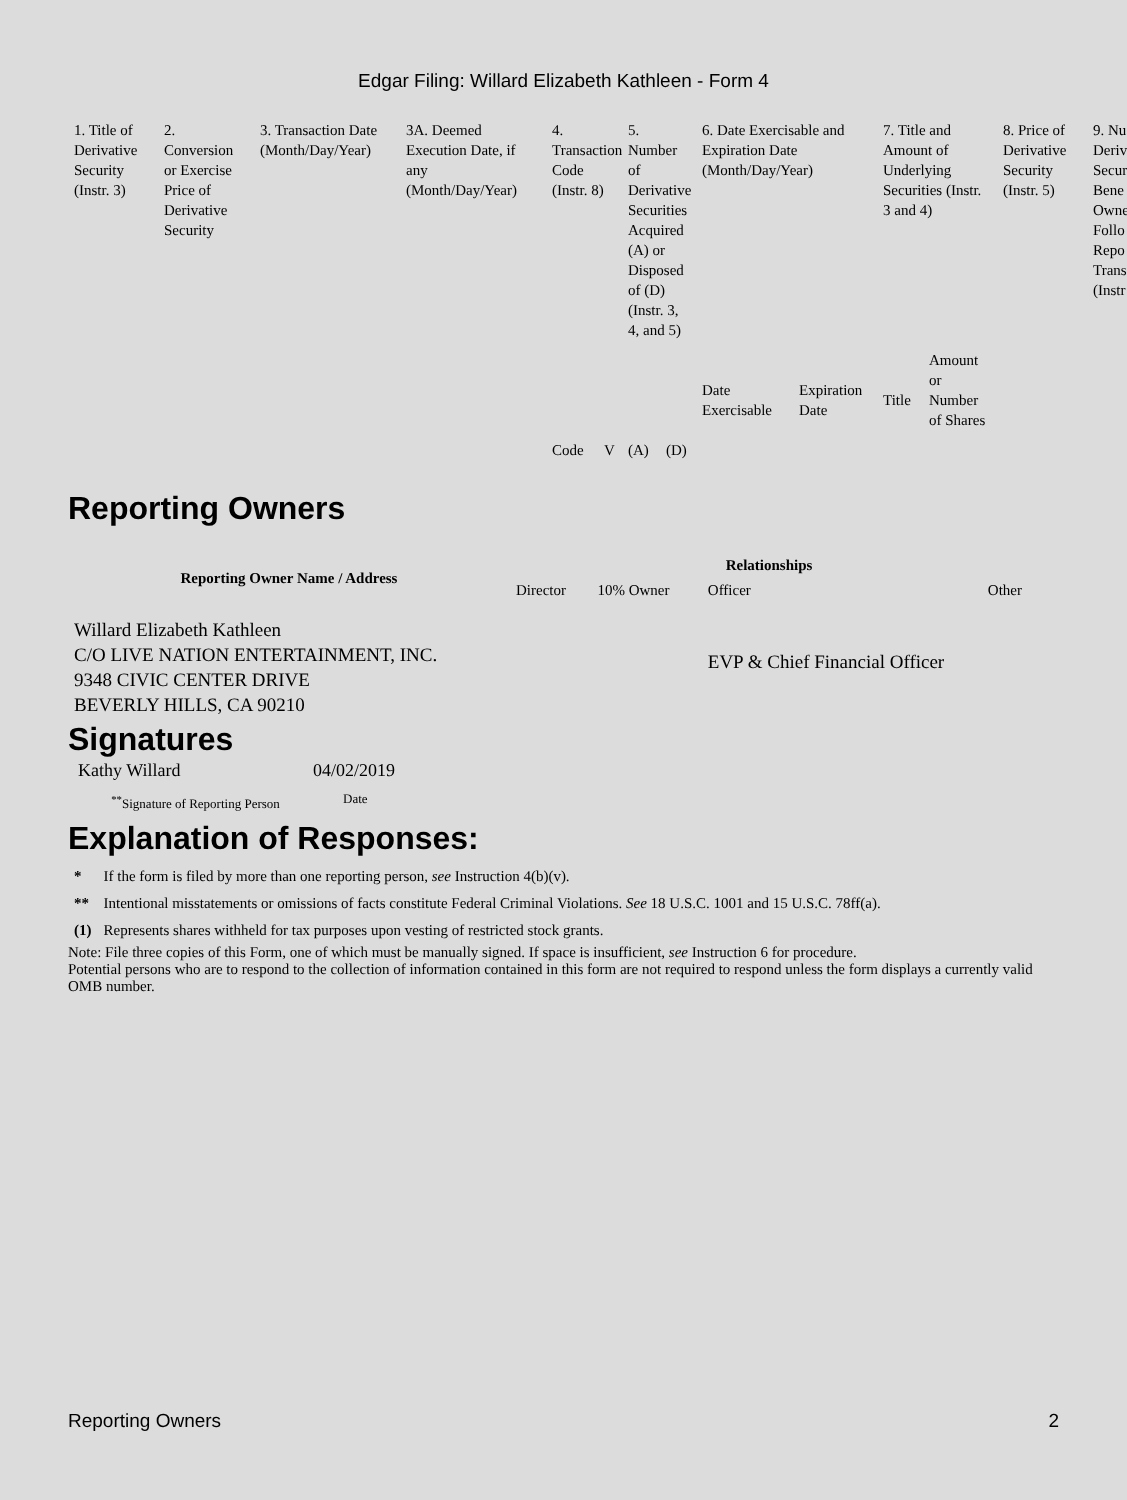Edgar Filing: Willard Elizabeth Kathleen - Form 4
| 1. Title of Derivative Security (Instr. 3) | 2. Conversion or Exercise Price of Derivative Security | 3. Transaction Date (Month/Day/Year) | 3A. Deemed Execution Date, if any (Month/Day/Year) | 4. Transaction Code (Instr. 8) | | 5. Number of Derivative Securities Acquired (A) or Disposed of (D) (Instr. 3, 4, and 5) | | 6. Date Exercisable and Expiration Date (Month/Day/Year) | | 7. Title and Amount of Underlying Securities (Instr. 3 and 4) | | 8. Price of Derivative Security (Instr. 5) | 9. Nu Deriv Secur Bene Owne Follo Repo Trans (Instr |
| | | | | Code | V | (A) | (D) | Date Exercisable | Expiration Date | Title | Amount or Number of Shares | | |
Reporting Owners
| Reporting Owner Name / Address | Relationships | | | |
| --- | --- | --- | --- | --- |
| | Director | 10% Owner | Officer | Other |
| Willard Elizabeth Kathleen C/O LIVE NATION ENTERTAINMENT, INC. 9348 CIVIC CENTER DRIVE BEVERLY HILLS, CA 90210 | | | EVP & Chief Financial Officer | |
Signatures
| Kathy Willard | 04/02/2019 |
| <sup>**</sup> Signature of Reporting Person | Date |
Explanation of Responses:
| * | If the form is filed by more than one reporting person, see Instruction 4(b)(v). |
| ** | Intentional misstatements or omissions of facts constitute Federal Criminal Violations. See 18 U.S.C. 1001 and 15 U.S.C. 78ff(a). |
| (1) | Represents shares withheld for tax purposes upon vesting of restricted stock grants. |
Note: File three copies of this Form, one of which must be manually signed. If space is insufficient, see Instruction 6 for procedure.
Potential persons who are to respond to the collection of information contained in this form are not required to respond unless the form displays a currently valid OMB number.
Reporting Owners 2